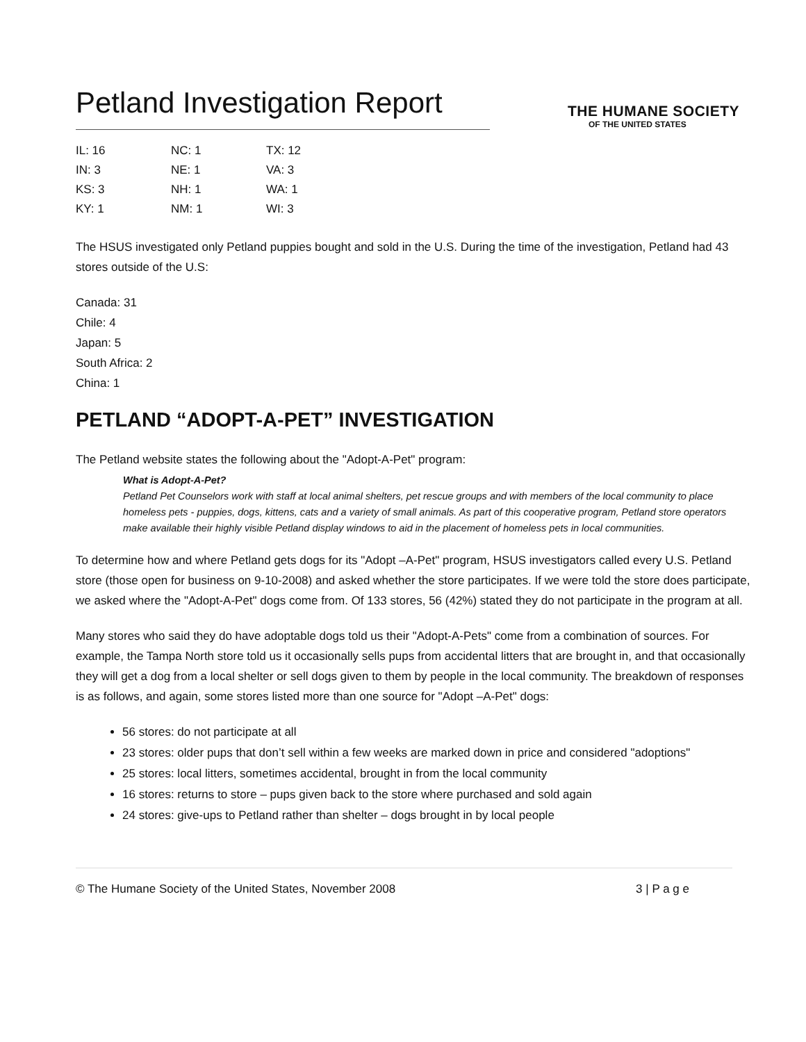Petland Investigation Report
THE HUMANE SOCIETY
OF THE UNITED STATES
| IL: 16 | NC: 1 | TX: 12 |
| IN: 3 | NE: 1 | VA: 3 |
| KS: 3 | NH: 1 | WA: 1 |
| KY: 1 | NM: 1 | WI: 3 |
The HSUS investigated only Petland puppies bought and sold in the U.S. During the time of the investigation, Petland had 43 stores outside of the U.S:
Canada: 31
Chile: 4
Japan: 5
South Africa: 2
China: 1
PETLAND “ADOPT-A-PET” INVESTIGATION
The Petland website states the following about the "Adopt-A-Pet" program:
What is Adopt-A-Pet?
Petland Pet Counselors work with staff at local animal shelters, pet rescue groups and with members of the local community to place homeless pets - puppies, dogs, kittens, cats and a variety of small animals. As part of this cooperative program, Petland store operators make available their highly visible Petland display windows to aid in the placement of homeless pets in local communities.
To determine how and where Petland gets dogs for its "Adopt –A-Pet" program, HSUS investigators called every U.S. Petland store (those open for business on 9-10-2008) and asked whether the store participates. If we were told the store does participate, we asked where the "Adopt-A-Pet" dogs come from. Of 133 stores, 56 (42%) stated they do not participate in the program at all.
Many stores who said they do have adoptable dogs told us their "Adopt-A-Pets" come from a combination of sources. For example, the Tampa North store told us it occasionally sells pups from accidental litters that are brought in, and that occasionally they will get a dog from a local shelter or sell dogs given to them by people in the local community. The breakdown of responses is as follows, and again, some stores listed more than one source for "Adopt –A-Pet" dogs:
56 stores: do not participate at all
23 stores: older pups that don’t sell within a few weeks are marked down in price and considered "adoptions"
25 stores: local litters, sometimes accidental, brought in from the local community
16 stores: returns to store – pups given back to the store where purchased and sold again
24 stores: give-ups to Petland rather than shelter – dogs brought in by local people
© The Humane Society of the United States, November 2008 3 | P a g e